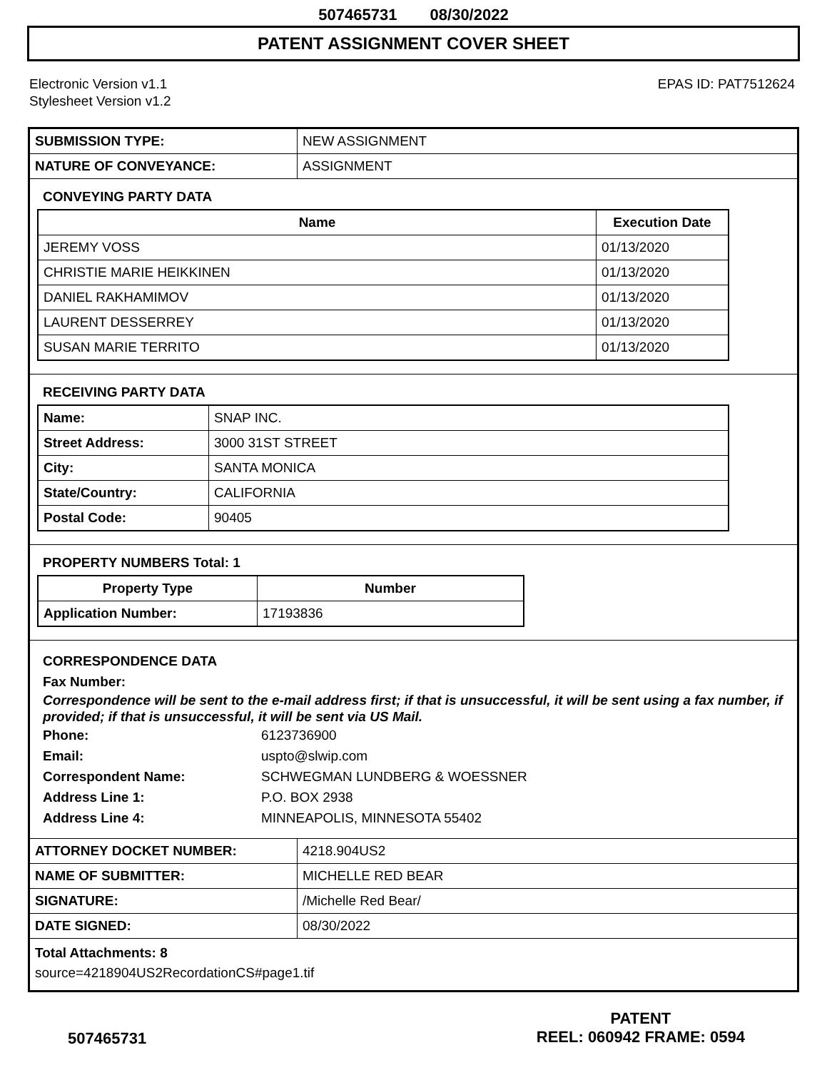507465731 08/30/2022
PATENT ASSIGNMENT COVER SHEET
Electronic Version v1.1
Stylesheet Version v1.2
EPAS ID: PAT7512624
| SUBMISSION TYPE: | NEW ASSIGNMENT |
| NATURE OF CONVEYANCE: | ASSIGNMENT |
CONVEYING PARTY DATA
| Name | Execution Date |
| --- | --- |
| JEREMY VOSS | 01/13/2020 |
| CHRISTIE MARIE HEIKKINEN | 01/13/2020 |
| DANIEL RAKHAMIMOV | 01/13/2020 |
| LAURENT DESSERREY | 01/13/2020 |
| SUSAN MARIE TERRITO | 01/13/2020 |
RECEIVING PARTY DATA
| Name: | SNAP INC. |
| Street Address: | 3000 31ST STREET |
| City: | SANTA MONICA |
| State/Country: | CALIFORNIA |
| Postal Code: | 90405 |
PROPERTY NUMBERS Total: 1
| Property Type | Number |
| --- | --- |
| Application Number: | 17193836 |
CORRESPONDENCE DATA
Fax Number:
Correspondence will be sent to the e-mail address first; if that is unsuccessful, it will be sent using a fax number, if provided; if that is unsuccessful, it will be sent via US Mail.
Phone: 6123736900
Email: uspto@slwip.com
Correspondent Name: SCHWEGMAN LUNDBERG & WOESSNER
Address Line 1: P.O. BOX 2938
Address Line 4: MINNEAPOLIS, MINNESOTA 55402
| ATTORNEY DOCKET NUMBER: | 4218.904US2 |
| NAME OF SUBMITTER: | MICHELLE RED BEAR |
| SIGNATURE: | /Michelle Red Bear/ |
| DATE SIGNED: | 08/30/2022 |
Total Attachments: 8
source=4218904US2RecordationCS#page1.tif
507465731
PATENT
REEL: 060942 FRAME: 0594